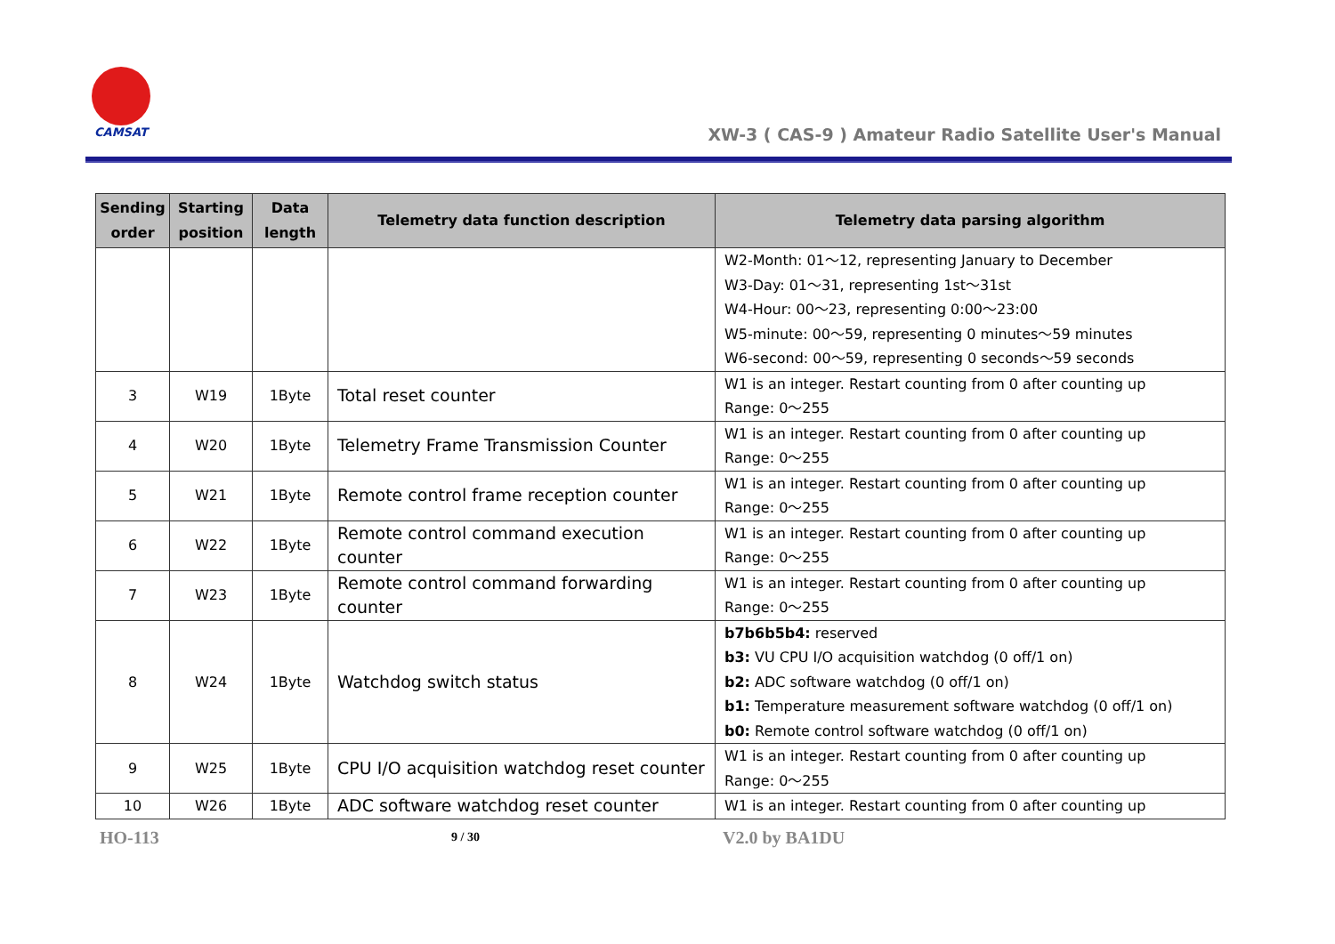CAMSAT
XW-3 ( CAS-9 ) Amateur Radio Satellite User's Manual
| Sending order | Starting position | Data length | Telemetry data function description | Telemetry data parsing algorithm |
| --- | --- | --- | --- | --- |
| | | | | W2-Month: 01～12, representing January to December W3-Day: 01～31, representing 1st～31st W4-Hour: 00～23, representing 0:00～23:00 W5-minute: 00～59, representing 0 minutes～59 minutes W6-second: 00～59, representing 0 seconds～59 seconds |
| 3 | W19 | 1Byte | Total reset counter | W1 is an integer. Restart counting from 0 after counting up Range: 0～255 |
| 4 | W20 | 1Byte | Telemetry Frame Transmission Counter | W1 is an integer. Restart counting from 0 after counting up Range: 0～255 |
| 5 | W21 | 1Byte | Remote control frame reception counter | W1 is an integer. Restart counting from 0 after counting up Range: 0～255 |
| 6 | W22 | 1Byte | Remote control command execution counter | W1 is an integer. Restart counting from 0 after counting up Range: 0～255 |
| 7 | W23 | 1Byte | Remote control command forwarding counter | W1 is an integer. Restart counting from 0 after counting up Range: 0～255 |
| 8 | W24 | 1Byte | Watchdog switch status | b7b6b5b4: reserved b3: VU CPU I/O acquisition watchdog (0 off/1 on) b2: ADC software watchdog (0 off/1 on) b1: Temperature measurement software watchdog (0 off/1 on) b0: Remote control software watchdog (0 off/1 on) |
| 9 | W25 | 1Byte | CPU I/O acquisition watchdog reset counter | W1 is an integer. Restart counting from 0 after counting up Range: 0～255 |
| 10 | W26 | 1Byte | ADC software watchdog reset counter | W1 is an integer. Restart counting from 0 after counting up |
HO-113 9 / 30 V2.0 by BA1DU